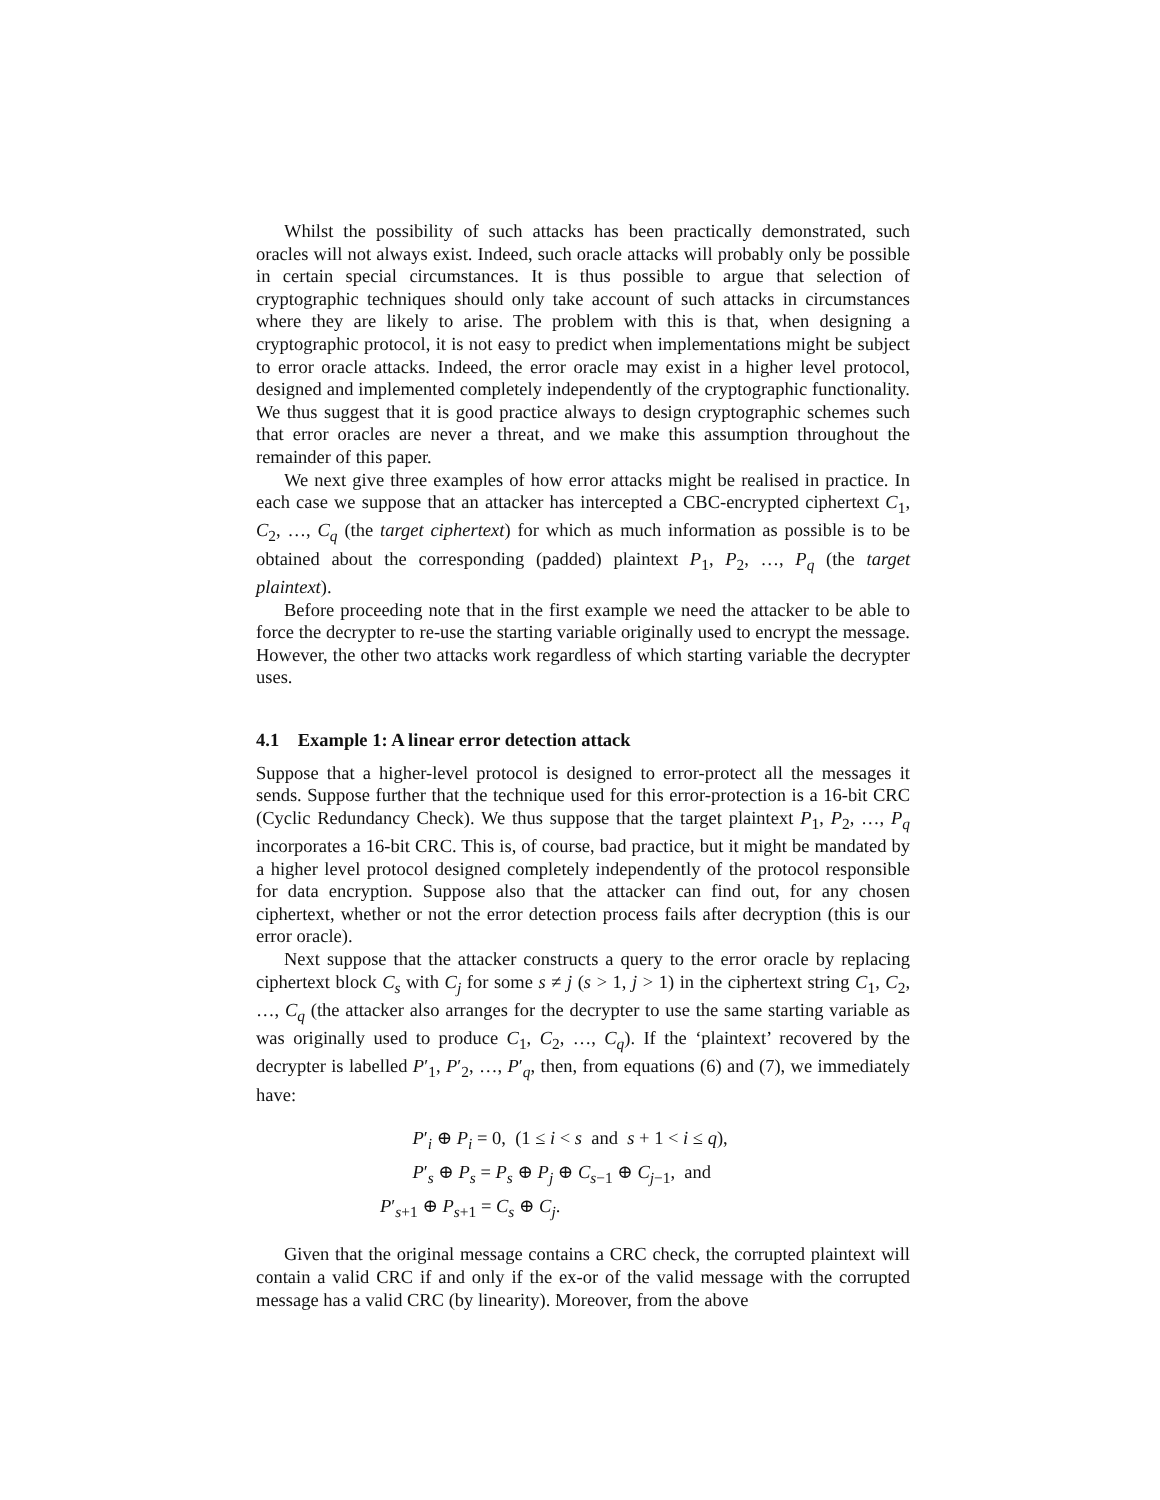Whilst the possibility of such attacks has been practically demonstrated, such oracles will not always exist. Indeed, such oracle attacks will probably only be possible in certain special circumstances. It is thus possible to argue that selection of cryptographic techniques should only take account of such attacks in circumstances where they are likely to arise. The problem with this is that, when designing a cryptographic protocol, it is not easy to predict when implementations might be subject to error oracle attacks. Indeed, the error oracle may exist in a higher level protocol, designed and implemented completely independently of the cryptographic functionality. We thus suggest that it is good practice always to design cryptographic schemes such that error oracles are never a threat, and we make this assumption throughout the remainder of this paper.
We next give three examples of how error attacks might be realised in practice. In each case we suppose that an attacker has intercepted a CBC-encrypted ciphertext C<sub>1</sub>, C<sub>2</sub>, …, C<sub>q</sub> (the target ciphertext) for which as much information as possible is to be obtained about the corresponding (padded) plaintext P<sub>1</sub>, P<sub>2</sub>, …, P<sub>q</sub> (the target plaintext).
Before proceeding note that in the first example we need the attacker to be able to force the decrypter to re-use the starting variable originally used to encrypt the message. However, the other two attacks work regardless of which starting variable the decrypter uses.
4.1 Example 1: A linear error detection attack
Suppose that a higher-level protocol is designed to error-protect all the messages it sends. Suppose further that the technique used for this error-protection is a 16-bit CRC (Cyclic Redundancy Check). We thus suppose that the target plaintext P<sub>1</sub>, P<sub>2</sub>, …, P<sub>q</sub> incorporates a 16-bit CRC. This is, of course, bad practice, but it might be mandated by a higher level protocol designed completely independently of the protocol responsible for data encryption. Suppose also that the attacker can find out, for any chosen ciphertext, whether or not the error detection process fails after decryption (this is our error oracle).
Next suppose that the attacker constructs a query to the error oracle by replacing ciphertext block C<sub>s</sub> with C<sub>j</sub> for some s ≠ j (s > 1, j > 1) in the ciphertext string C<sub>1</sub>, C<sub>2</sub>, …, C<sub>q</sub> (the attacker also arranges for the decrypter to use the same starting variable as was originally used to produce C<sub>1</sub>, C<sub>2</sub>, …, C<sub>q</sub>). If the ‘plaintext’ recovered by the decrypter is labelled P′<sub>1</sub>, P′<sub>2</sub>, …, P′<sub>q</sub>, then, from equations (6) and (7), we immediately have:
P′<sub>i</sub> ⊕ P<sub>i</sub> = 0, (1 ≤ i < s and s + 1 < i ≤ q),
P′<sub>s</sub> ⊕ P<sub>s</sub> = P<sub>s</sub> ⊕ P<sub>j</sub> ⊕ C<sub>s−1</sub> ⊕ C<sub>j−1</sub>, and
P′<sub>s+1</sub> ⊕ P<sub>s+1</sub> = C<sub>s</sub> ⊕ C<sub>j</sub>.
Given that the original message contains a CRC check, the corrupted plaintext will contain a valid CRC if and only if the ex-or of the valid message with the corrupted message has a valid CRC (by linearity). Moreover, from the above